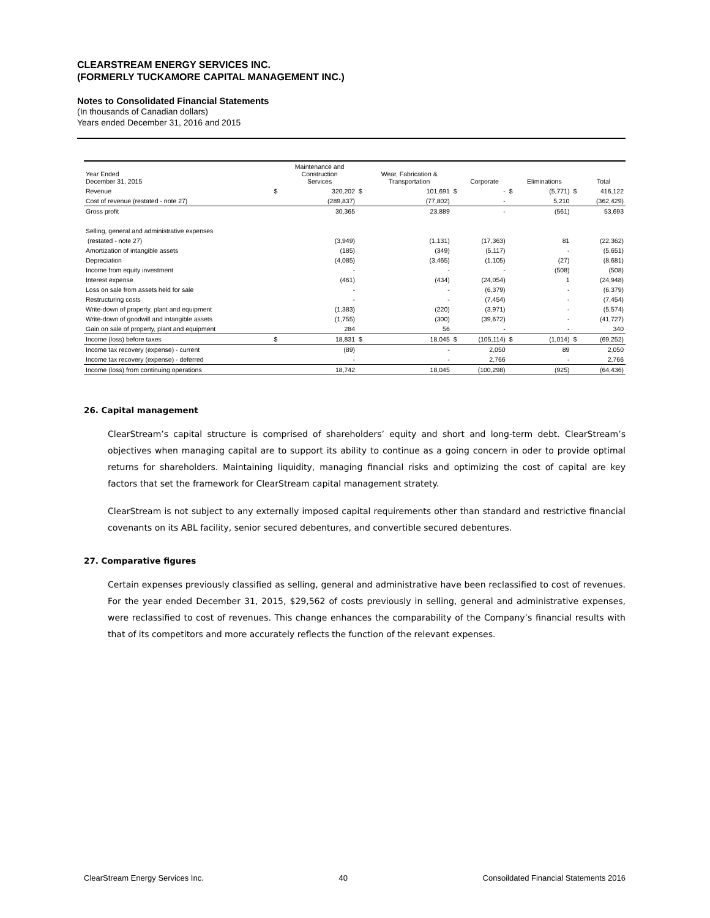CLEARSTREAM ENERGY SERVICES INC.
(FORMERLY TUCKAMORE CAPITAL MANAGEMENT INC.)
Notes to Consolidated Financial Statements
(In thousands of Canadian dollars)
Years ended December 31, 2016 and 2015
| Year Ended December 31, 2015 | | Maintenance and Construction Services | | Wear, Fabrication & Transportation | | Corporate | | Eliminations | | Total |
| --- | --- | --- | --- | --- | --- | --- | --- | --- | --- | --- |
| Revenue | $ | 320,202 | $ | 101,691 | $ | - | $ | (5,771) | $ | 416,122 |
| Cost of revenue (restated - note 27) | | (289,837) | | (77,802) | | - | | 5,210 | | (362,429) |
| Gross profit | | 30,365 | | 23,889 | | - | | (561) | | 53,693 |
| Selling, general and administrative expenses | | | | | | | | | | |
| (restated - note 27) | | (3,949) | | (1,131) | | (17,363) | | 81 | | (22,362) |
| Amortization of intangible assets | | (185) | | (349) | | (5,117) | | - | | (5,651) |
| Depreciation | | (4,085) | | (3,465) | | (1,105) | | (27) | | (8,681) |
| Income from equity investment | | - | | - | | - | | (508) | | (508) |
| Interest expense | | (461) | | (434) | | (24,054) | | 1 | | (24,948) |
| Loss on sale from assets held for sale | | - | | - | | (6,379) | | - | | (6,379) |
| Restructuring costs | | - | | - | | (7,454) | | - | | (7,454) |
| Write-down of property, plant and equipment | | (1,383) | | (220) | | (3,971) | | - | | (5,574) |
| Write-down of goodwill and intangible assets | | (1,755) | | (300) | | (39,672) | | - | | (41,727) |
| Gain on sale of property, plant and equipment | | 284 | | 56 | | - | | - | | 340 |
| Income (loss) before taxes | $ | 18,831 | $ | 18,045 | $ | (105,114) | $ | (1,014) | $ | (69,252) |
| Income tax recovery (expense) - current | | (89) | | - | | 2,050 | | 89 | | 2,050 |
| Income tax recovery (expense) - deferred | | - | | - | | 2,766 | | - | | 2,766 |
| Income (loss) from continuing operations | | 18,742 | | 18,045 | | (100,298) | | (925) | | (64,436) |
26. Capital management
ClearStream’s capital structure is comprised of shareholders’ equity and short and long-term debt. ClearStream’s objectives when managing capital are to support its ability to continue as a going concern in oder to provide optimal returns for shareholders. Maintaining liquidity, managing financial risks and optimizing the cost of capital are key factors that set the framework for ClearStream capital management stratety.
ClearStream is not subject to any externally imposed capital requirements other than standard and restrictive financial covenants on its ABL facility, senior secured debentures, and convertible secured debentures.
27. Comparative figures
Certain expenses previously classified as selling, general and administrative have been reclassified to cost of revenues. For the year ended December 31, 2015, $29,562 of costs previously in selling, general and administrative expenses, were reclassified to cost of revenues. This change enhances the comparability of the Company’s financial results with that of its competitors and more accurately reflects the function of the relevant expenses.
ClearStream Energy Services Inc. 40 Consoildated Financial Statements 2016